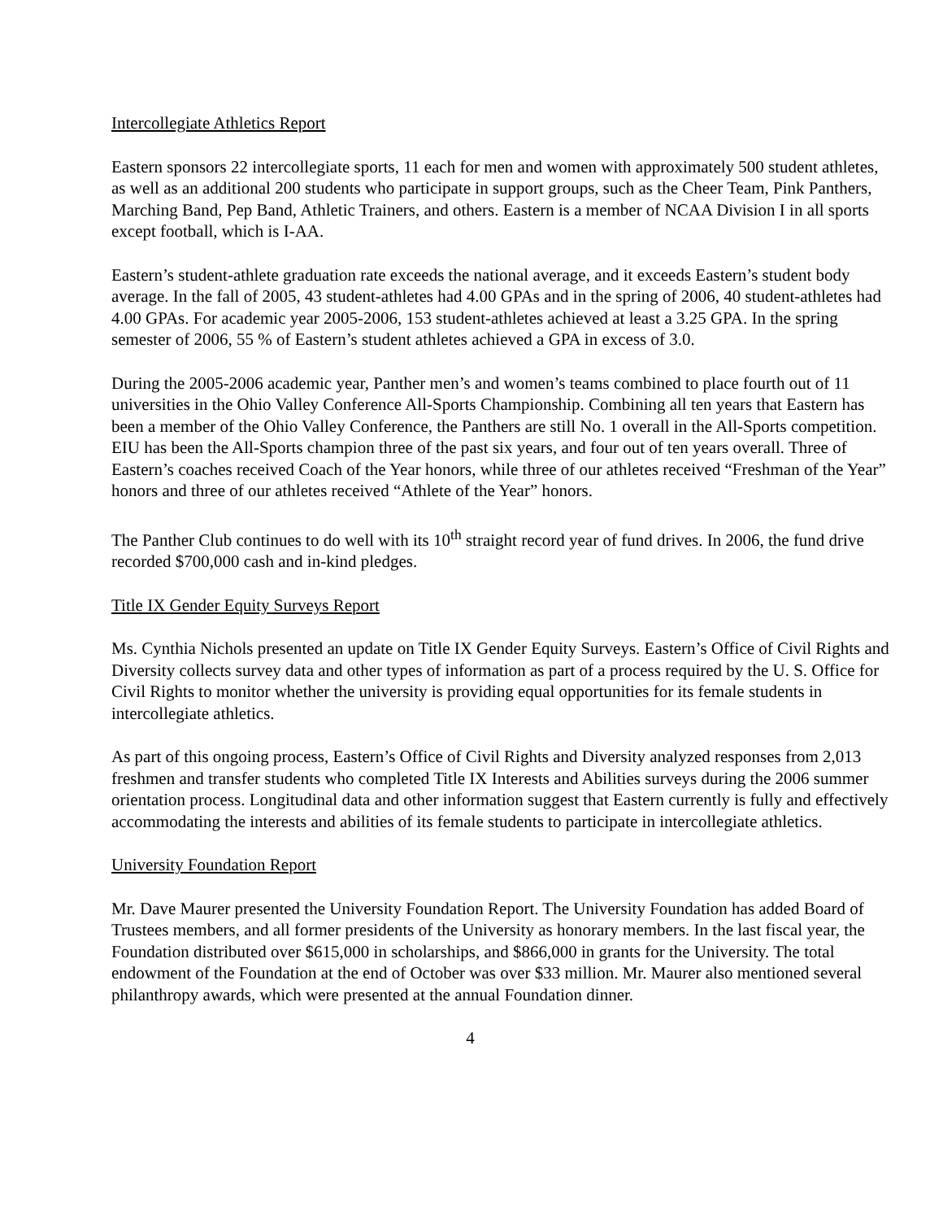Intercollegiate Athletics Report
Eastern sponsors 22 intercollegiate sports, 11 each for men and women with approximately 500 student athletes, as well as an additional 200 students who participate in support groups, such as the Cheer Team, Pink Panthers, Marching Band, Pep Band, Athletic Trainers, and others. Eastern is a member of NCAA Division I in all sports except football, which is I-AA.
Eastern’s student-athlete graduation rate exceeds the national average, and it exceeds Eastern’s student body average. In the fall of 2005, 43 student-athletes had 4.00 GPAs and in the spring of 2006, 40 student-athletes had 4.00 GPAs. For academic year 2005-2006, 153 student-athletes achieved at least a 3.25 GPA. In the spring semester of 2006, 55 % of Eastern’s student athletes achieved a GPA in excess of 3.0.
During the 2005-2006 academic year, Panther men’s and women’s teams combined to place fourth out of 11 universities in the Ohio Valley Conference All-Sports Championship. Combining all ten years that Eastern has been a member of the Ohio Valley Conference, the Panthers are still No. 1 overall in the All-Sports competition. EIU has been the All-Sports champion three of the past six years, and four out of ten years overall. Three of Eastern’s coaches received Coach of the Year honors, while three of our athletes received “Freshman of the Year” honors and three of our athletes received “Athlete of the Year” honors.
The Panther Club continues to do well with its 10<sup>th</sup> straight record year of fund drives. In 2006, the fund drive recorded $700,000 cash and in-kind pledges.
Title IX Gender Equity Surveys Report
Ms. Cynthia Nichols presented an update on Title IX Gender Equity Surveys. Eastern’s Office of Civil Rights and Diversity collects survey data and other types of information as part of a process required by the U. S. Office for Civil Rights to monitor whether the university is providing equal opportunities for its female students in intercollegiate athletics.
As part of this ongoing process, Eastern’s Office of Civil Rights and Diversity analyzed responses from 2,013 freshmen and transfer students who completed Title IX Interests and Abilities surveys during the 2006 summer orientation process. Longitudinal data and other information suggest that Eastern currently is fully and effectively accommodating the interests and abilities of its female students to participate in intercollegiate athletics.
University Foundation Report
Mr. Dave Maurer presented the University Foundation Report. The University Foundation has added Board of Trustees members, and all former presidents of the University as honorary members. In the last fiscal year, the Foundation distributed over $615,000 in scholarships, and $866,000 in grants for the University. The total endowment of the Foundation at the end of October was over $33 million. Mr. Maurer also mentioned several philanthropy awards, which were presented at the annual Foundation dinner.
4